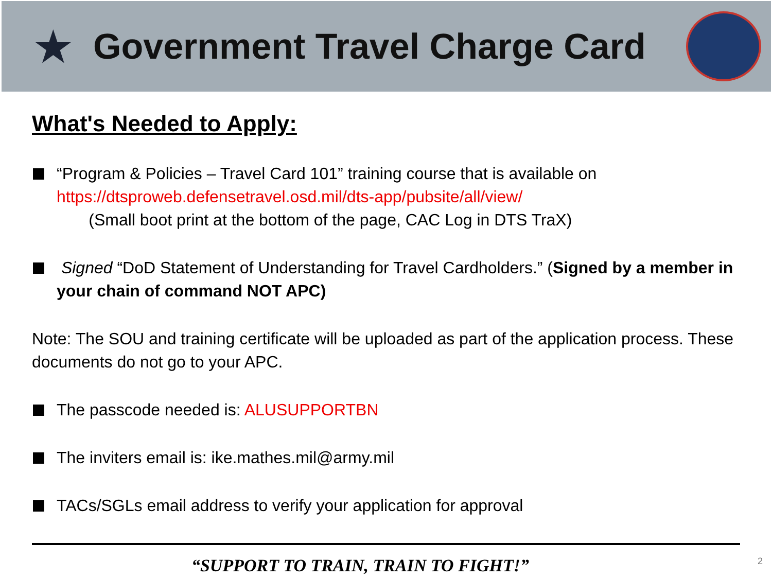★
Government Travel Charge Card
What's Needed to Apply:
“Program & Policies – Travel Card 101” training course that is available on https://dtsproweb.defensetravel.osd.mil/dts-app/pubsite/all/view/
(Small boot print at the bottom of the page, CAC Log in DTS TraX)
Signed “DoD Statement of Understanding for Travel Cardholders.” (Signed by a member in your chain of command NOT APC)
Note: The SOU and training certificate will be uploaded as part of the application process. These documents do not go to your APC.
The passcode needed is: ALUSUPPORTBN
The inviters email is: ike.mathes.mil@army.mil
TACs/SGLs email address to verify your application for approval
“SUPPORT TO TRAIN, TRAIN TO FIGHT!” 2